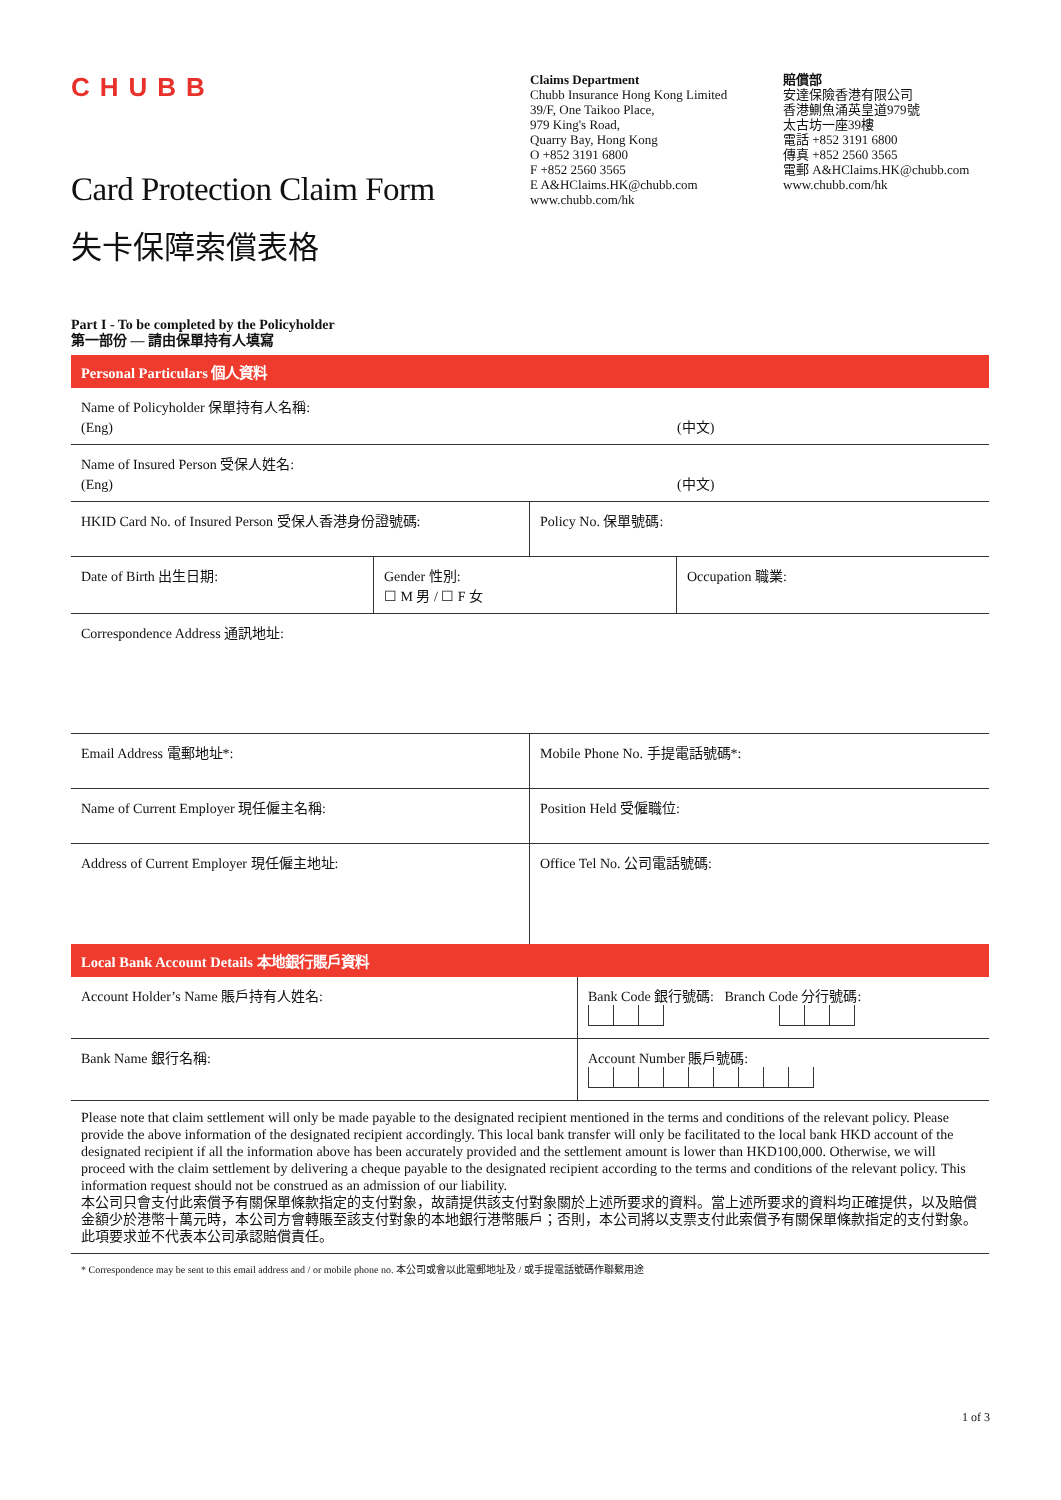CHUBB
Card Protection Claim Form
失卡保障索償表格
Claims Department
Chubb Insurance Hong Kong Limited
39/F, One Taikoo Place,
979 King's Road,
Quarry Bay, Hong Kong
O +852 3191 6800
F +852 2560 3565
E A&HClaims.HK@chubb.com
www.chubb.com/hk
賠償部
安達保險香港有限公司
香港鰂魚涌英皇道979號
太古坊一座39樓
電話 +852 3191 6800
傳真 +852 2560 3565
電郵 A&HClaims.HK@chubb.com
www.chubb.com/hk
Part I - To be completed by the Policyholder
第一部份 — 請由保單持有人填寫
Personal Particulars 個人資料
| Name of Policyholder 保單持有人名稱: (Eng) (中文) | |
| Name of Insured Person 受保人姓名: (Eng) (中文) | |
| HKID Card No. of Insured Person 受保人香港身份證號碼: | Policy No. 保單號碼: |
| Date of Birth 出生日期: | Gender 性別: ☐ M 男 / ☐ F 女 | Occupation 職業: |
| Correspondence Address 通訊地址: | | |
| Email Address 電郵地址*: | Mobile Phone No. 手提電話號碼*: |
| Name of Current Employer 現任僱主名稱: | Position Held 受僱職位: |
| Address of Current Employer 現任僱主地址: | Office Tel No. 公司電話號碼: |
Local Bank Account Details 本地銀行賬戶資料
| Account Holder’s Name 賬戶持有人姓名: | Bank Code 銀行號碼: Branch Code 分行號碼: |
| Bank Name 銀行名稱: | Account Number 賬戶號碼: |
Please note that claim settlement will only be made payable to the designated recipient mentioned in the terms and conditions of the relevant policy. Please provide the above information of the designated recipient accordingly. This local bank transfer will only be facilitated to the local bank HKD account of the designated recipient if all the information above has been accurately provided and the settlement amount is lower than HKD100,000. Otherwise, we will proceed with the claim settlement by delivering a cheque payable to the designated recipient according to the terms and conditions of the relevant policy. This information request should not be construed as an admission of our liability.
本公司只會支付此索償予有關保單條款指定的支付對象，故請提供該支付對象關於上述所要求的資料。當上述所要求的資料均正確提供，以及賠償金額少於港幣十萬元時，本公司方會轉賬至該支付對象的本地銀行港幣賬戶；否則，本公司將以支票支付此索償予有關保單條款指定的支付對象。此項要求並不代表本公司承認賠償責任。
* Correspondence may be sent to this email address and / or mobile phone no. 本公司或會以此電郵地址及 / 或手提電話號碼作聯繫用途
1 of 3